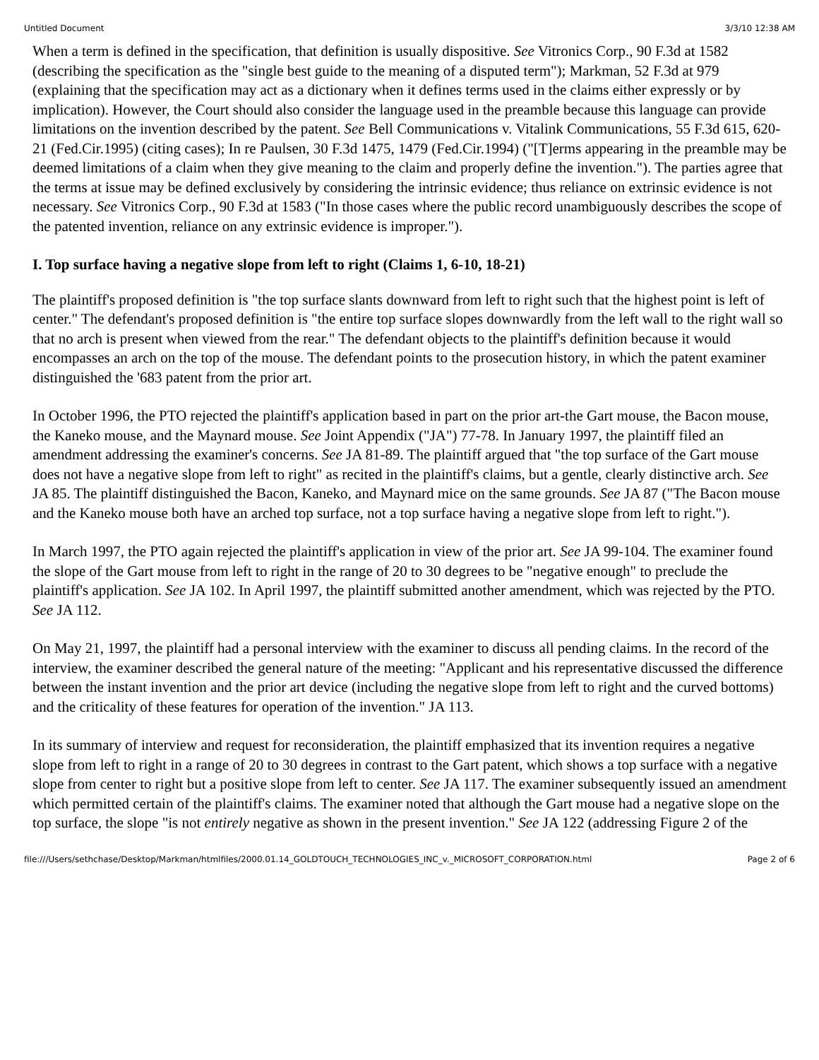Untitled Document 3/3/10 12:38 AM
When a term is defined in the specification, that definition is usually dispositive. See Vitronics Corp., 90 F.3d at 1582 (describing the specification as the "single best guide to the meaning of a disputed term"); Markman, 52 F.3d at 979 (explaining that the specification may act as a dictionary when it defines terms used in the claims either expressly or by implication). However, the Court should also consider the language used in the preamble because this language can provide limitations on the invention described by the patent. See Bell Communications v. Vitalink Communications, 55 F.3d 615, 620-21 (Fed.Cir.1995) (citing cases); In re Paulsen, 30 F.3d 1475, 1479 (Fed.Cir.1994) ("[T]erms appearing in the preamble may be deemed limitations of a claim when they give meaning to the claim and properly define the invention."). The parties agree that the terms at issue may be defined exclusively by considering the intrinsic evidence; thus reliance on extrinsic evidence is not necessary. See Vitronics Corp., 90 F.3d at 1583 ("In those cases where the public record unambiguously describes the scope of the patented invention, reliance on any extrinsic evidence is improper.").
I. Top surface having a negative slope from left to right (Claims 1, 6-10, 18-21)
The plaintiff's proposed definition is "the top surface slants downward from left to right such that the highest point is left of center." The defendant's proposed definition is "the entire top surface slopes downwardly from the left wall to the right wall so that no arch is present when viewed from the rear." The defendant objects to the plaintiff's definition because it would encompasses an arch on the top of the mouse. The defendant points to the prosecution history, in which the patent examiner distinguished the '683 patent from the prior art.
In October 1996, the PTO rejected the plaintiff's application based in part on the prior art-the Gart mouse, the Bacon mouse, the Kaneko mouse, and the Maynard mouse. See Joint Appendix ("JA") 77-78. In January 1997, the plaintiff filed an amendment addressing the examiner's concerns. See JA 81-89. The plaintiff argued that "the top surface of the Gart mouse does not have a negative slope from left to right" as recited in the plaintiff's claims, but a gentle, clearly distinctive arch. See JA 85. The plaintiff distinguished the Bacon, Kaneko, and Maynard mice on the same grounds. See JA 87 ("The Bacon mouse and the Kaneko mouse both have an arched top surface, not a top surface having a negative slope from left to right.").
In March 1997, the PTO again rejected the plaintiff's application in view of the prior art. See JA 99-104. The examiner found the slope of the Gart mouse from left to right in the range of 20 to 30 degrees to be "negative enough" to preclude the plaintiff's application. See JA 102. In April 1997, the plaintiff submitted another amendment, which was rejected by the PTO. See JA 112.
On May 21, 1997, the plaintiff had a personal interview with the examiner to discuss all pending claims. In the record of the interview, the examiner described the general nature of the meeting: "Applicant and his representative discussed the difference between the instant invention and the prior art device (including the negative slope from left to right and the curved bottoms) and the criticality of these features for operation of the invention." JA 113.
In its summary of interview and request for reconsideration, the plaintiff emphasized that its invention requires a negative slope from left to right in a range of 20 to 30 degrees in contrast to the Gart patent, which shows a top surface with a negative slope from center to right but a positive slope from left to center. See JA 117. The examiner subsequently issued an amendment which permitted certain of the plaintiff's claims. The examiner noted that although the Gart mouse had a negative slope on the top surface, the slope "is not entirely negative as shown in the present invention." See JA 122 (addressing Figure 2 of the
file:///Users/sethchase/Desktop/Markman/htmlfiles/2000.01.14_GOLDTOUCH_TECHNOLOGIES_INC_v._MICROSOFT_CORPORATION.html Page 2 of 6